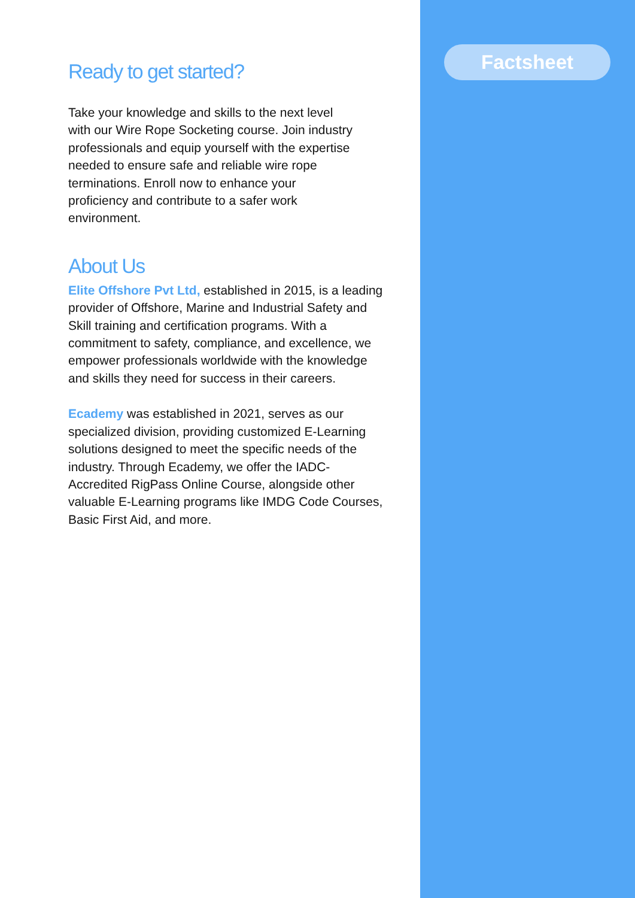Ready to get started?
Take your knowledge and skills to the next level with our Wire Rope Socketing course. Join industry professionals and equip yourself with the expertise needed to ensure safe and reliable wire rope terminations. Enroll now to enhance your proficiency and contribute to a safer work environment.
About Us
Elite Offshore Pvt Ltd, established in 2015, is a leading provider of Offshore, Marine and Industrial Safety and Skill training and certification programs. With a commitment to safety, compliance, and excellence, we empower professionals worldwide with the knowledge and skills they need for success in their careers.
Ecademy was established in 2021, serves as our specialized division, providing customized E-Learning solutions designed to meet the specific needs of the industry. Through Ecademy, we offer the IADC-Accredited RigPass Online Course, alongside other valuable E-Learning programs like IMDG Code Courses, Basic First Aid, and more.
Factsheet